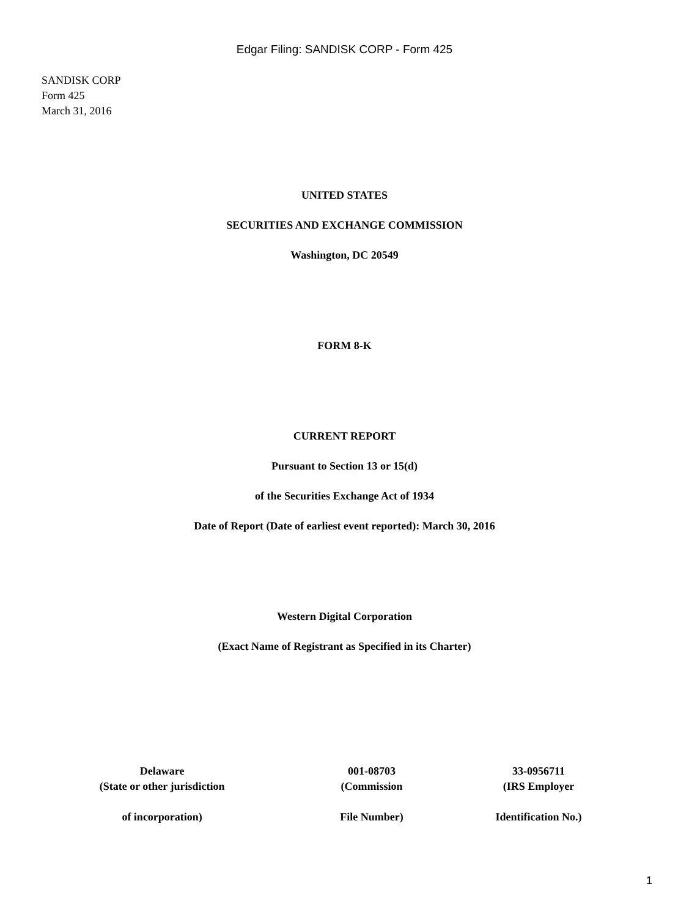Edgar Filing: SANDISK CORP - Form 425
SANDISK CORP
Form 425
March 31, 2016
UNITED STATES
SECURITIES AND EXCHANGE COMMISSION
Washington, DC 20549
FORM 8-K
CURRENT REPORT
Pursuant to Section 13 or 15(d)
of the Securities Exchange Act of 1934
Date of Report (Date of earliest event reported): March 30, 2016
Western Digital Corporation
(Exact Name of Registrant as Specified in its Charter)
| Delaware (State or other jurisdiction of incorporation) | 001-08703 (Commission File Number) | 33-0956711 (IRS Employer Identification No.) |
1